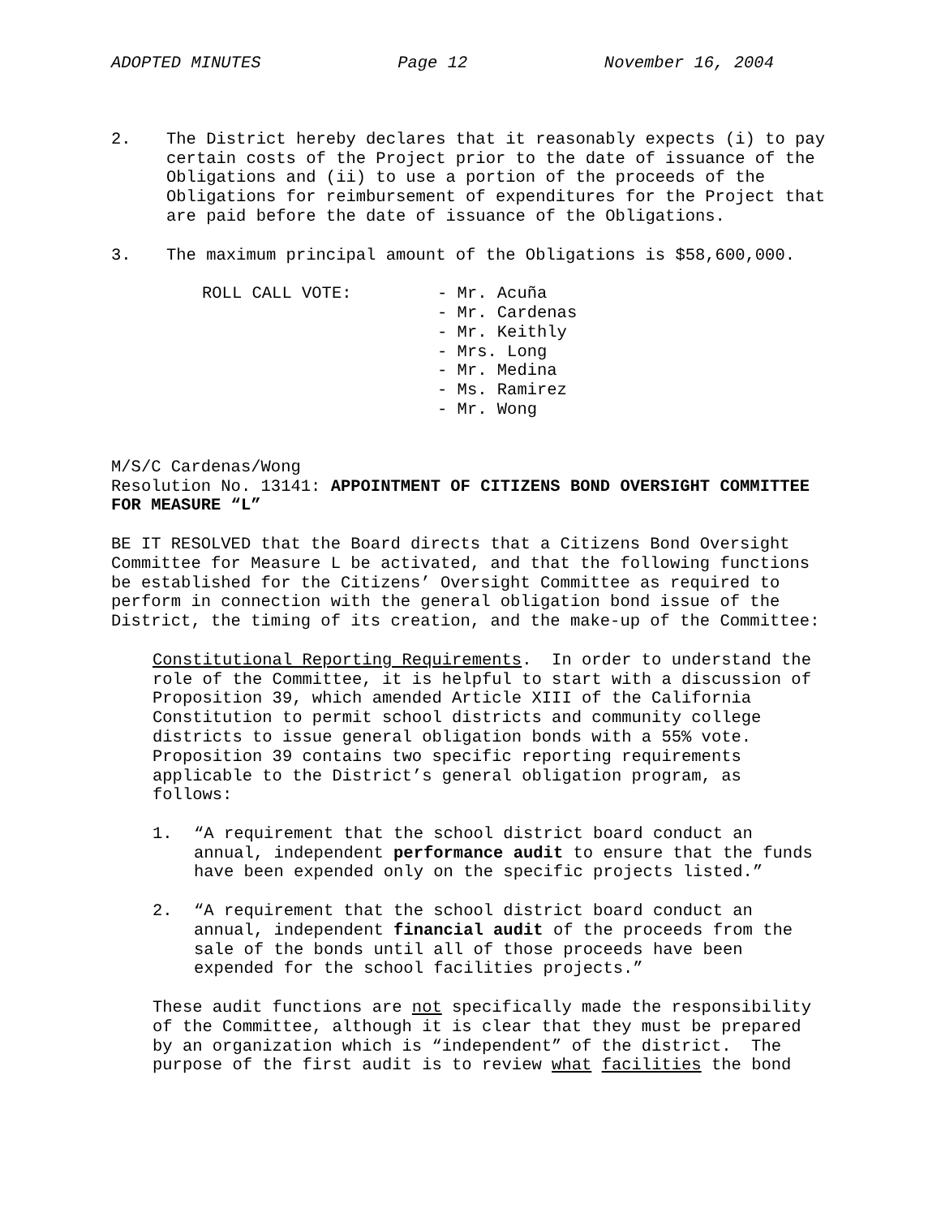ADOPTED MINUTES Page 12 November 16, 2004
2. The District hereby declares that it reasonably expects (i) to pay certain costs of the Project prior to the date of issuance of the Obligations and (ii) to use a portion of the proceeds of the Obligations for reimbursement of expenditures for the Project that are paid before the date of issuance of the Obligations.
3. The maximum principal amount of the Obligations is $58,600,000.
ROLL CALL VOTE: - Mr. Acuña
- Mr. Cardenas
- Mr. Keithly
- Mrs. Long
- Mr. Medina
- Ms. Ramirez
- Mr. Wong
M/S/C Cardenas/Wong
Resolution No. 13141: APPOINTMENT OF CITIZENS BOND OVERSIGHT COMMITTEE FOR MEASURE “L”
BE IT RESOLVED that the Board directs that a Citizens Bond Oversight Committee for Measure L be activated, and that the following functions be established for the Citizens’ Oversight Committee as required to perform in connection with the general obligation bond issue of the District, the timing of its creation, and the make-up of the Committee:
Constitutional Reporting Requirements. In order to understand the role of the Committee, it is helpful to start with a discussion of Proposition 39, which amended Article XIII of the California Constitution to permit school districts and community college districts to issue general obligation bonds with a 55% vote. Proposition 39 contains two specific reporting requirements applicable to the District’s general obligation program, as follows:
1. “A requirement that the school district board conduct an annual, independent performance audit to ensure that the funds have been expended only on the specific projects listed.”
2. “A requirement that the school district board conduct an annual, independent financial audit of the proceeds from the sale of the bonds until all of those proceeds have been expended for the school facilities projects.”
These audit functions are not specifically made the responsibility of the Committee, although it is clear that they must be prepared by an organization which is “independent” of the district. The purpose of the first audit is to review what facilities the bond